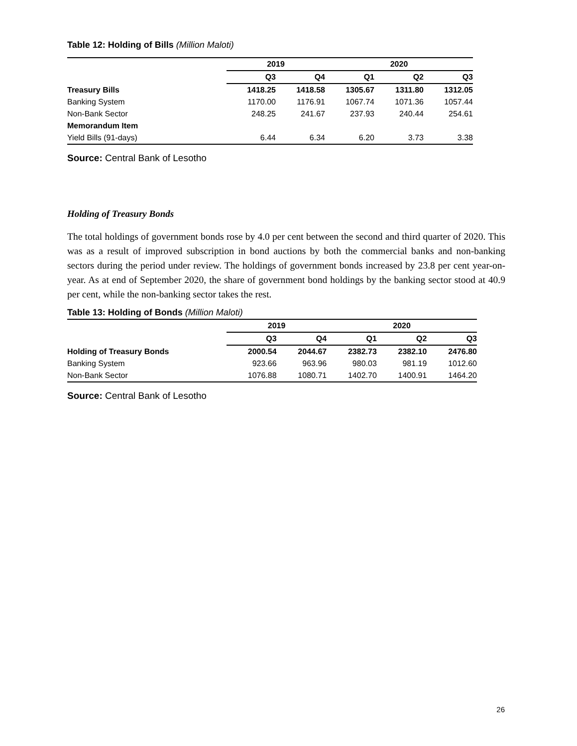Table 12: Holding of Bills (Million Maloti)
| | 2019 | | 2020 | | |
| --- | --- | --- | --- | --- | --- |
| | Q3 | Q4 | Q1 | Q2 | Q3 |
| Treasury Bills | 1418.25 | 1418.58 | 1305.67 | 1311.80 | 1312.05 |
| Banking System | 1170.00 | 1176.91 | 1067.74 | 1071.36 | 1057.44 |
| Non-Bank Sector | 248.25 | 241.67 | 237.93 | 240.44 | 254.61 |
| Memorandum Item | | | | | |
| Yield Bills (91-days) | 6.44 | 6.34 | 6.20 | 3.73 | 3.38 |
Source: Central Bank of Lesotho
Holding of Treasury Bonds
The total holdings of government bonds rose by 4.0 per cent between the second and third quarter of 2020. This was as a result of improved subscription in bond auctions by both the commercial banks and non-banking sectors during the period under review. The holdings of government bonds increased by 23.8 per cent year-on-year. As at end of September 2020, the share of government bond holdings by the banking sector stood at 40.9 per cent, while the non-banking sector takes the rest.
Table 13: Holding of Bonds (Million Maloti)
| | 2019 | | 2020 | | |
| --- | --- | --- | --- | --- | --- |
| | Q3 | Q4 | Q1 | Q2 | Q3 |
| Holding of Treasury Bonds | 2000.54 | 2044.67 | 2382.73 | 2382.10 | 2476.80 |
| Banking System | 923.66 | 963.96 | 980.03 | 981.19 | 1012.60 |
| Non-Bank Sector | 1076.88 | 1080.71 | 1402.70 | 1400.91 | 1464.20 |
Source: Central Bank of Lesotho
26